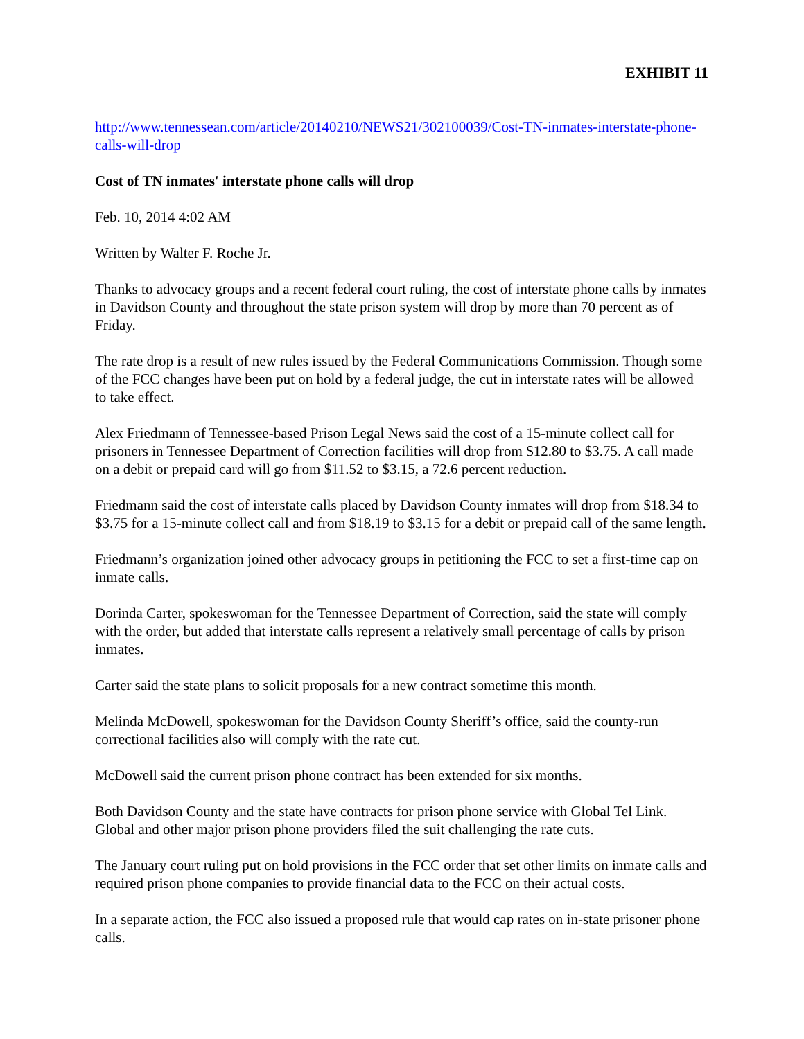EXHIBIT 11
http://www.tennessean.com/article/20140210/NEWS21/302100039/Cost-TN-inmates-interstate-phone-calls-will-drop
Cost of TN inmates' interstate phone calls will drop
Feb. 10, 2014 4:02 AM
Written by Walter F. Roche Jr.
Thanks to advocacy groups and a recent federal court ruling, the cost of interstate phone calls by inmates in Davidson County and throughout the state prison system will drop by more than 70 percent as of Friday.
The rate drop is a result of new rules issued by the Federal Communications Commission. Though some of the FCC changes have been put on hold by a federal judge, the cut in interstate rates will be allowed to take effect.
Alex Friedmann of Tennessee-based Prison Legal News said the cost of a 15-minute collect call for prisoners in Tennessee Department of Correction facilities will drop from $12.80 to $3.75. A call made on a debit or prepaid card will go from $11.52 to $3.15, a 72.6 percent reduction.
Friedmann said the cost of interstate calls placed by Davidson County inmates will drop from $18.34 to $3.75 for a 15-minute collect call and from $18.19 to $3.15 for a debit or prepaid call of the same length.
Friedmann’s organization joined other advocacy groups in petitioning the FCC to set a first-time cap on inmate calls.
Dorinda Carter, spokeswoman for the Tennessee Department of Correction, said the state will comply with the order, but added that interstate calls represent a relatively small percentage of calls by prison inmates.
Carter said the state plans to solicit proposals for a new contract sometime this month.
Melinda McDowell, spokeswoman for the Davidson County Sheriff’s office, said the county-run correctional facilities also will comply with the rate cut.
McDowell said the current prison phone contract has been extended for six months.
Both Davidson County and the state have contracts for prison phone service with Global Tel Link. Global and other major prison phone providers filed the suit challenging the rate cuts.
The January court ruling put on hold provisions in the FCC order that set other limits on inmate calls and required prison phone companies to provide financial data to the FCC on their actual costs.
In a separate action, the FCC also issued a proposed rule that would cap rates on in-state prisoner phone calls.